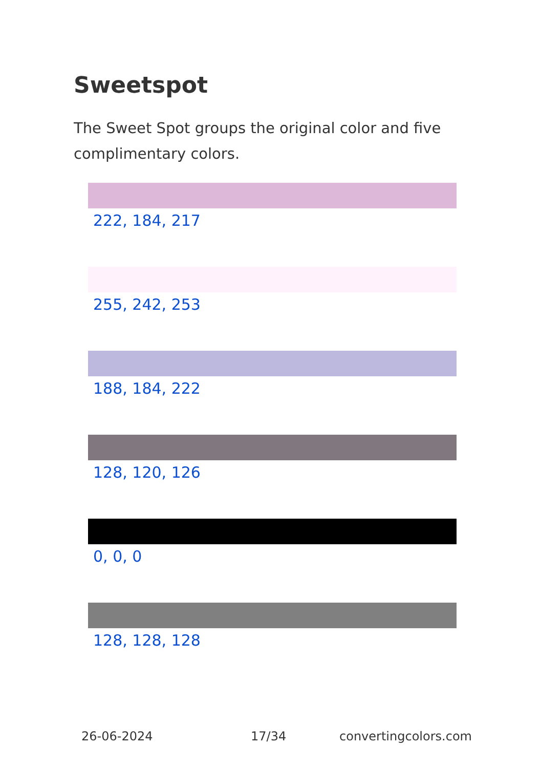Sweetspot
The Sweet Spot groups the original color and five complimentary colors.
222, 184, 217
255, 242, 253
188, 184, 222
128, 120, 126
0, 0, 0
128, 128, 128
26-06-2024 17/34 convertingcolors.com